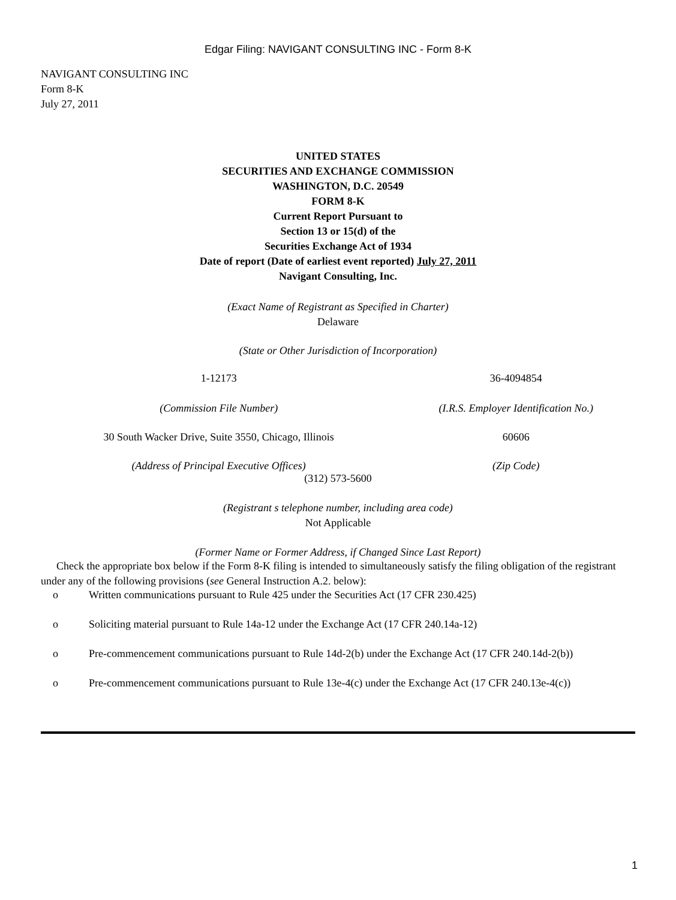Edgar Filing: NAVIGANT CONSULTING INC - Form 8-K
NAVIGANT CONSULTING INC
Form 8-K
July 27, 2011
UNITED STATES
SECURITIES AND EXCHANGE COMMISSION
WASHINGTON, D.C. 20549
FORM 8-K
Current Report Pursuant to
Section 13 or 15(d) of the
Securities Exchange Act of 1934
Date of report (Date of earliest event reported) July 27, 2011
Navigant Consulting, Inc.
(Exact Name of Registrant as Specified in Charter)
Delaware
(State or Other Jurisdiction of Incorporation)
| 1-12173 | 36-4094854 |
| (Commission File Number) | (I.R.S. Employer Identification No.) |
| 30 South Wacker Drive, Suite 3550, Chicago, Illinois | 60606 |
| (Address of Principal Executive Offices) | (Zip Code) |
(312) 573-5600
(Registrant s telephone number, including area code)
Not Applicable
(Former Name or Former Address, if Changed Since Last Report)
Check the appropriate box below if the Form 8-K filing is intended to simultaneously satisfy the filing obligation of the registrant under any of the following provisions (see General Instruction A.2. below):
o Written communications pursuant to Rule 425 under the Securities Act (17 CFR 230.425)
o Soliciting material pursuant to Rule 14a-12 under the Exchange Act (17 CFR 240.14a-12)
o Pre-commencement communications pursuant to Rule 14d-2(b) under the Exchange Act (17 CFR 240.14d-2(b))
o Pre-commencement communications pursuant to Rule 13e-4(c) under the Exchange Act (17 CFR 240.13e-4(c))
1